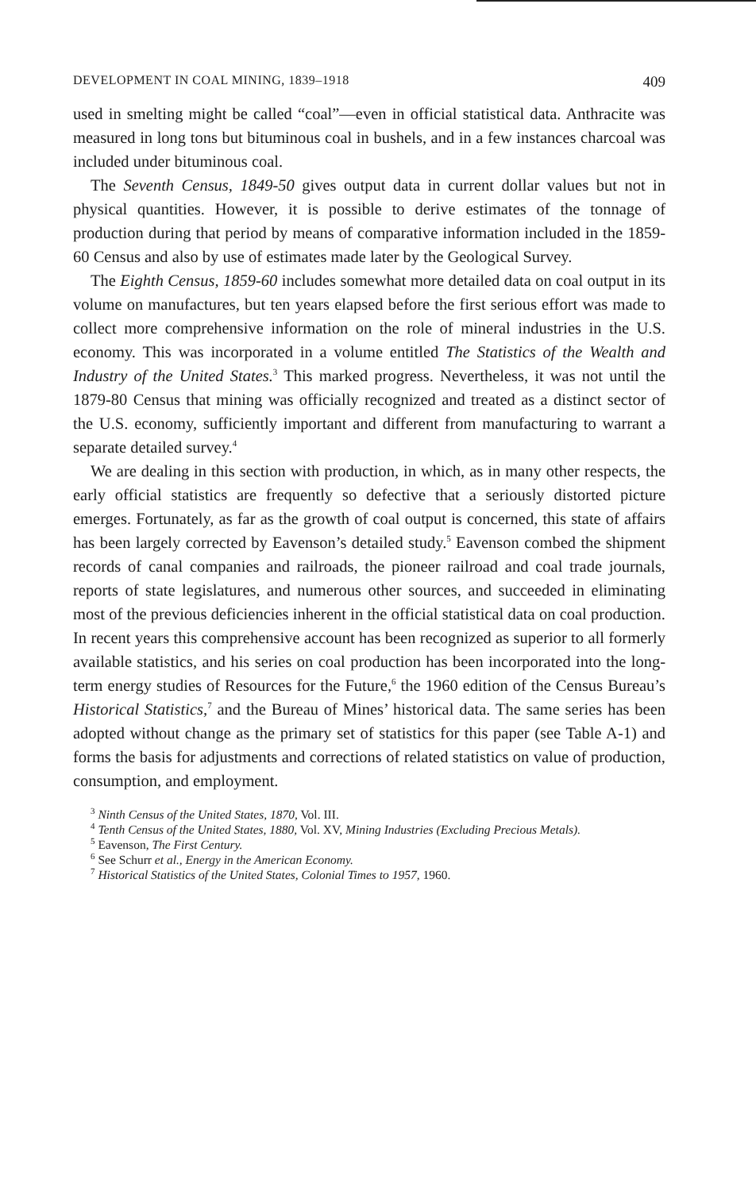DEVELOPMENT IN COAL MINING, 1839–1918 409
used in smelting might be called “coal”—even in official statistical data. Anthracite was measured in long tons but bituminous coal in bushels, and in a few instances charcoal was included under bituminous coal.
The Seventh Census, 1849-50 gives output data in current dollar values but not in physical quantities. However, it is possible to derive estimates of the tonnage of production during that period by means of comparative information included in the 1859-60 Census and also by use of estimates made later by the Geological Survey.
The Eighth Census, 1859-60 includes somewhat more detailed data on coal output in its volume on manufactures, but ten years elapsed before the first serious effort was made to collect more comprehensive information on the role of mineral industries in the U.S. economy. This was incorporated in a volume entitled The Statistics of the Wealth and Industry of the United States.<sup>3</sup> This marked progress. Nevertheless, it was not until the 1879-80 Census that mining was officially recognized and treated as a distinct sector of the U.S. economy, sufficiently important and different from manufacturing to warrant a separate detailed survey.<sup>4</sup>
We are dealing in this section with production, in which, as in many other respects, the early official statistics are frequently so defective that a seriously distorted picture emerges. Fortunately, as far as the growth of coal output is concerned, this state of affairs has been largely corrected by Eavenson’s detailed study.<sup>5</sup> Eavenson combed the shipment records of canal companies and railroads, the pioneer railroad and coal trade journals, reports of state legislatures, and numerous other sources, and succeeded in eliminating most of the previous deficiencies inherent in the official statistical data on coal production. In recent years this comprehensive account has been recognized as superior to all formerly available statistics, and his series on coal production has been incorporated into the long-term energy studies of Resources for the Future,<sup>6</sup> the 1960 edition of the Census Bureau’s Historical Statistics,<sup>7</sup> and the Bureau of Mines’ historical data. The same series has been adopted without change as the primary set of statistics for this paper (see Table A-1) and forms the basis for adjustments and corrections of related statistics on value of production, consumption, and employment.
<sup>3</sup> Ninth Census of the United States, 1870, Vol. III.
<sup>4</sup> Tenth Census of the United States, 1880, Vol. XV, Mining Industries (Excluding Precious Metals).
<sup>5</sup> Eavenson, The First Century.
<sup>6</sup> See Schurr et al., Energy in the American Economy.
<sup>7</sup> Historical Statistics of the United States, Colonial Times to 1957, 1960.